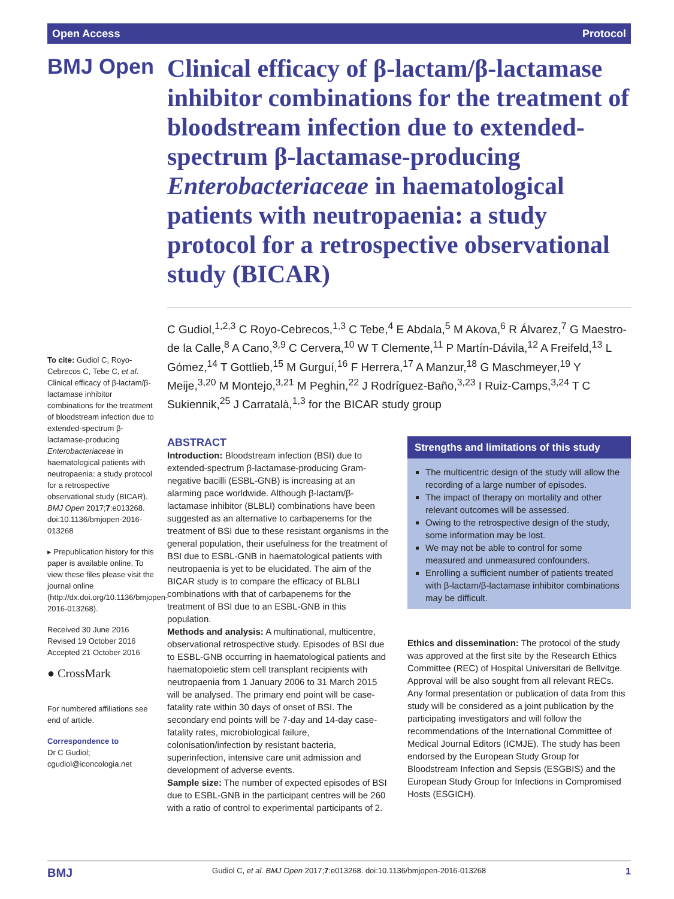Open Access Protocol
BMJ Open
Clinical efficacy of β-lactam/β-lactamase inhibitor combinations for the treatment of bloodstream infection due to extended-spectrum β-lactamase-producing Enterobacteriaceae in haematological patients with neutropaenia: a study protocol for a retrospective observational study (BICAR)
To cite: Gudiol C, Royo-Cebrecos C, Tebe C, et al. Clinical efficacy of β-lactam/β-lactamase inhibitor combinations for the treatment of bloodstream infection due to extended-spectrum β-lactamase-producing Enterobacteriaceae in haematological patients with neutropaenia: a study protocol for a retrospective observational study (BICAR). BMJ Open 2017;7:e013268. doi:10.1136/bmjopen-2016-013268
▸ Prepublication history for this paper is available online. To view these files please visit the journal online (http://dx.doi.org/10.1136/bmjopen-2016-013268).
Received 30 June 2016
Revised 19 October 2016
Accepted 21 October 2016
● CrossMark
For numbered affiliations see end of article.
Correspondence to
Dr C Gudiol;
cgudiol@iconcologia.net
C Gudiol,<sup>1,2,3</sup> C Royo-Cebrecos,<sup>1,3</sup> C Tebe,<sup>4</sup> E Abdala,<sup>5</sup> M Akova,<sup>6</sup> R Álvarez,<sup>7</sup> G Maestro-de la Calle,<sup>8</sup> A Cano,<sup>3,9</sup> C Cervera,<sup>10</sup> W T Clemente,<sup>11</sup> P Martín-Dávila,<sup>12</sup> A Freifeld,<sup>13</sup> L Gómez,<sup>14</sup> T Gottlieb,<sup>15</sup> M Gurguí,<sup>16</sup> F Herrera,<sup>17</sup> A Manzur,<sup>18</sup> G Maschmeyer,<sup>19</sup> Y Meije,<sup>3,20</sup> M Montejo,<sup>3,21</sup> M Peghin,<sup>22</sup> J Rodríguez-Baño,<sup>3,23</sup> I Ruiz-Camps,<sup>3,24</sup> T C Sukiennik,<sup>25</sup> J Carratalà,<sup>1,3</sup> for the BICAR study group
ABSTRACT
Introduction: Bloodstream infection (BSI) due to extended-spectrum β-lactamase-producing Gram-negative bacilli (ESBL-GNB) is increasing at an alarming pace worldwide. Although β-lactam/β-lactamase inhibitor (BLBLI) combinations have been suggested as an alternative to carbapenems for the treatment of BSI due to these resistant organisms in the general population, their usefulness for the treatment of BSI due to ESBL-GNB in haematological patients with neutropaenia is yet to be elucidated. The aim of the BICAR study is to compare the efficacy of BLBLI combinations with that of carbapenems for the treatment of BSI due to an ESBL-GNB in this population.
Methods and analysis: A multinational, multicentre, observational retrospective study. Episodes of BSI due to ESBL-GNB occurring in haematological patients and haematopoietic stem cell transplant recipients with neutropaenia from 1 January 2006 to 31 March 2015 will be analysed. The primary end point will be case-fatality rate within 30 days of onset of BSI. The secondary end points will be 7-day and 14-day case-fatality rates, microbiological failure, colonisation/infection by resistant bacteria, superinfection, intensive care unit admission and development of adverse events.
Sample size: The number of expected episodes of BSI due to ESBL-GNB in the participant centres will be 260 with a ratio of control to experimental participants of 2.
Strengths and limitations of this study
The multicentric design of the study will allow the recording of a large number of episodes.
The impact of therapy on mortality and other relevant outcomes will be assessed.
Owing to the retrospective design of the study, some information may be lost.
We may not be able to control for some measured and unmeasured confounders.
Enrolling a sufficient number of patients treated with β-lactam/β-lactamase inhibitor combinations may be difficult.
Ethics and dissemination: The protocol of the study was approved at the first site by the Research Ethics Committee (REC) of Hospital Universitari de Bellvitge. Approval will be also sought from all relevant RECs. Any formal presentation or publication of data from this study will be considered as a joint publication by the participating investigators and will follow the recommendations of the International Committee of Medical Journal Editors (ICMJE). The study has been endorsed by the European Study Group for Bloodstream Infection and Sepsis (ESGBIS) and the European Study Group for Infections in Compromised Hosts (ESGICH).
BMJ Gudiol C, et al. BMJ Open 2017;7:e013268. doi:10.1136/bmjopen-2016-013268 1